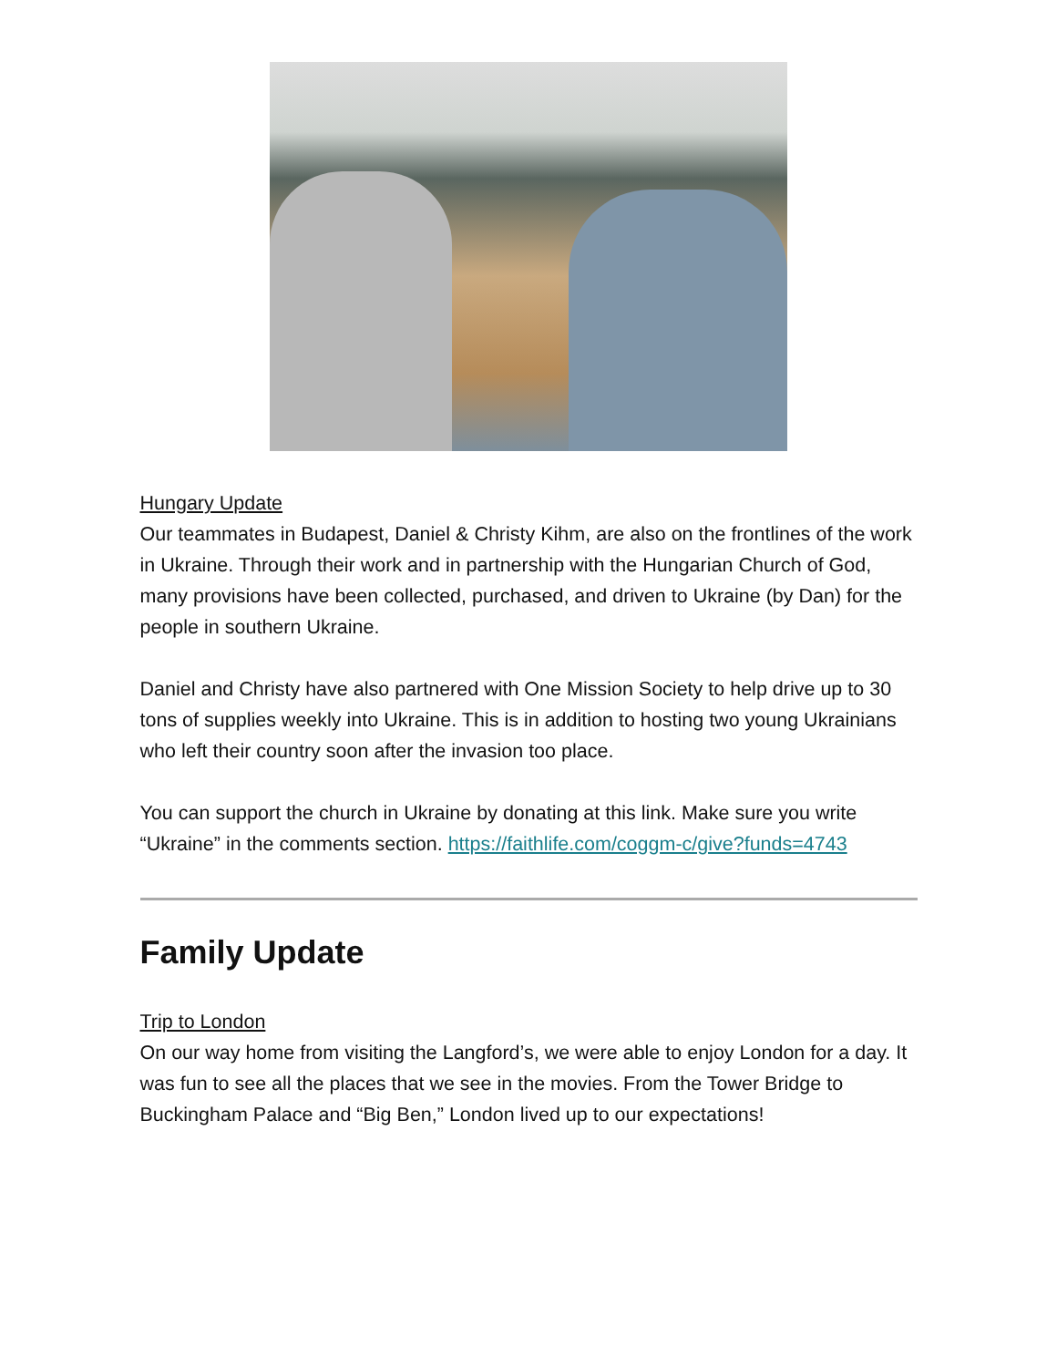Hungary Update
Our teammates in Budapest, Daniel & Christy Kihm, are also on the frontlines of the work in Ukraine. Through their work and in partnership with the Hungarian Church of God, many provisions have been collected, purchased, and driven to Ukraine (by Dan) for the people in southern Ukraine.
Daniel and Christy have also partnered with One Mission Society to help drive up to 30 tons of supplies weekly into Ukraine. This is in addition to hosting two young Ukrainians who left their country soon after the invasion too place.
You can support the church in Ukraine by donating at this link. Make sure you write “Ukraine” in the comments section. https://faithlife.com/coggm-c/give?funds=4743
Family Update
Trip to London
On our way home from visiting the Langford’s, we were able to enjoy London for a day. It was fun to see all the places that we see in the movies. From the Tower Bridge to Buckingham Palace and “Big Ben,” London lived up to our expectations!